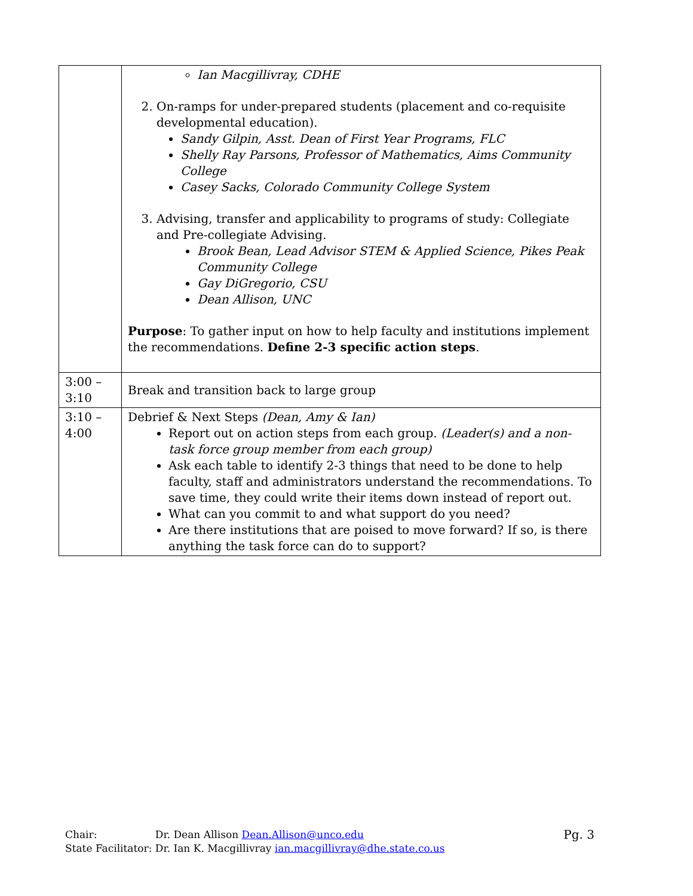| | Ian Macgillivray, CDHE 2. On-ramps for under-prepared students (placement and co-requisite developmental education). Sandy Gilpin, Asst. Dean of First Year Programs, FLC Shelly Ray Parsons, Professor of Mathematics, Aims Community College Casey Sacks, Colorado Community College System 3. Advising, transfer and applicability to programs of study: Collegiate and Pre-collegiate Advising. Brook Bean, Lead Advisor STEM & Applied Science, Pikes Peak Community College Gay DiGregorio, CSU Dean Allison, UNC Purpose : To gather input on how to help faculty and institutions implement the recommendations. Define 2-3 specific action steps . |
| 3:00 – 3:10 | Break and transition back to large group |
| 3:10 – 4:00 | Debrief & Next Steps (Dean, Amy & Ian) Report out on action steps from each group. (Leader(s) and a non-task force group member from each group) Ask each table to identify 2-3 things that need to be done to help faculty, staff and administrators understand the recommendations. To save time, they could write their items down instead of report out. What can you commit to and what support do you need? Are there institutions that are poised to move forward? If so, is there anything the task force can do to support? |
Chair: Dr. Dean Allison Dean.Allison@unco.edu
State Facilitator: Dr. Ian K. Macgillivray ian.macgillivray@dhe.state.co.us
Pg. 3